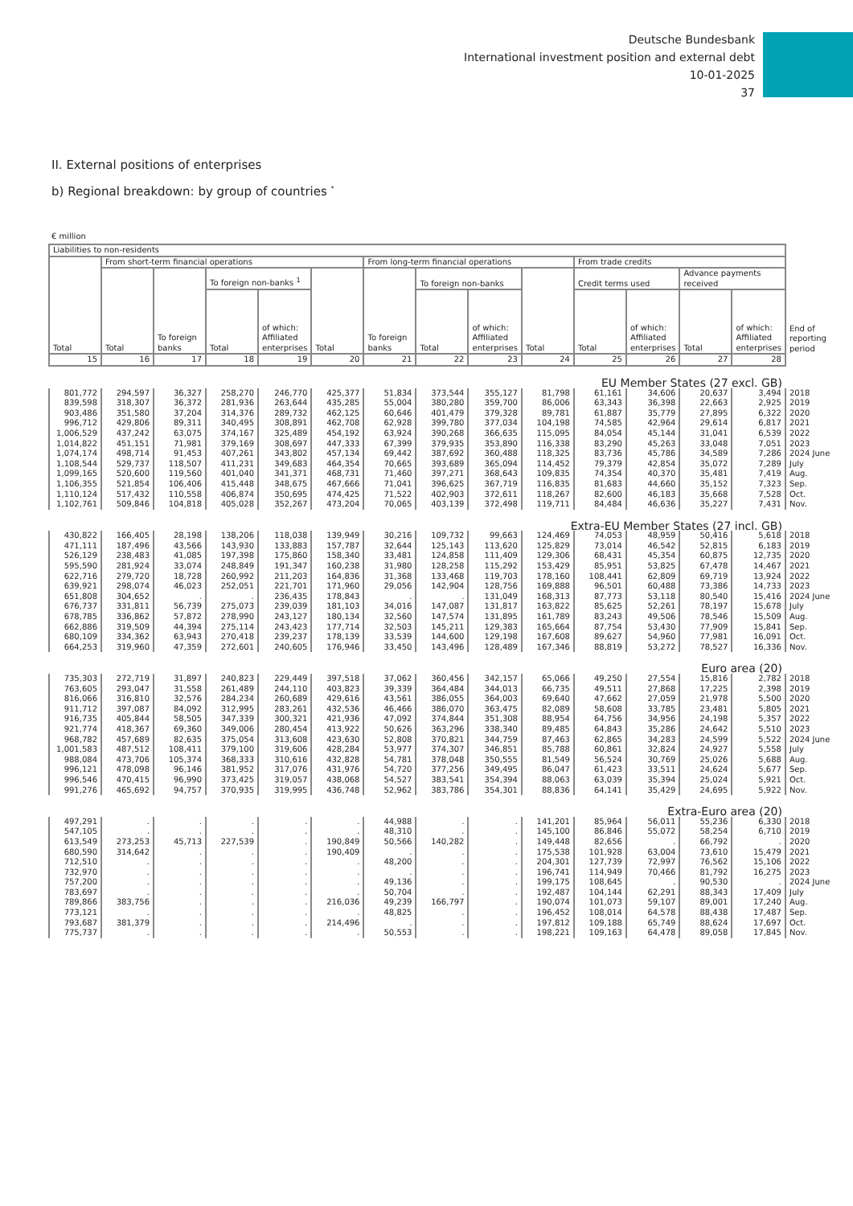Deutsche Bundesbank
International investment position and external debt
10-01-2025
37
II. External positions of enterprises
b) Regional breakdown: by group of countries <sup>*</sup>
€ million
| Liabilities to non-residents | | | | | | | | | | | | | | |
| Total | From short-term financial operations | | | | | From long-term financial operations | | | | From trade credits | | | | |
| | Total | To foreign banks | To foreign non-banks <sup>1</sup> | | Total | To foreign banks | To foreign non-banks | | Total | Credit terms used | | Advance payments received | | |
| | | | Total | of which: Affiliated enterprises | | | Total | of which: Affiliated enterprises | | Total | of which: Affiliated enterprises | Total | of which: Affiliated enterprises | End of reporting period |
| 15 | 16 | 17 | 18 | 19 | 20 | 21 | 22 | 23 | 24 | 25 | 26 | 27 | 28 | |
| EU Member States (27 excl. GB) | | | | | | | | | | | | | | |
| 801,772 839,598 | 294,597 318,307 | 36,327 36,372 | 258,270 281,936 | 246,770 263,644 | 425,377 435,285 | 51,834 55,004 | 373,544 380,280 | 355,127 359,700 | 81,798 86,006 | 61,161 63,343 | 34,606 36,398 | 20,637 22,663 | 3,494 2,925 | 2018 2019 |
| 903,486 996,712 1,006,529 1,014,822 | 351,580 429,806 437,242 451,151 | 37,204 89,311 63,075 71,981 | 314,376 340,495 374,167 379,169 | 289,732 308,891 325,489 308,697 | 462,125 462,708 454,192 447,333 | 60,646 62,928 63,924 67,399 | 401,479 399,780 390,268 379,935 | 379,328 377,034 366,635 353,890 | 89,781 104,198 115,095 116,338 | 61,887 74,585 84,054 83,290 | 35,779 42,964 45,144 45,263 | 27,895 29,614 31,041 33,048 | 6,322 6,817 6,539 7,051 | 2020 2021 2022 2023 |
| 1,074,174 | 498,714 | 91,453 | 407,261 | 343,802 | 457,134 | 69,442 | 387,692 | 360,488 | 118,325 | 83,736 | 45,786 | 34,589 | 7,286 | 2024 June |
| 1,108,544 1,099,165 1,106,355 | 529,737 520,600 521,854 | 118,507 119,560 106,406 | 411,231 401,040 415,448 | 349,683 341,371 348,675 | 464,354 468,731 467,666 | 70,665 71,460 71,041 | 393,689 397,271 396,625 | 365,094 368,643 367,719 | 114,452 109,835 116,835 | 79,379 74,354 81,683 | 42,854 40,370 44,660 | 35,072 35,481 35,152 | 7,289 7,419 7,323 | July Aug. Sep. |
| 1,110,124 1,102,761 | 517,432 509,846 | 110,558 104,818 | 406,874 405,028 | 350,695 352,267 | 474,425 473,204 | 71,522 70,065 | 402,903 403,139 | 372,611 372,498 | 118,267 119,711 | 82,600 84,484 | 46,183 46,636 | 35,668 35,227 | 7,528 7,431 | Oct. Nov. |
| Extra-EU Member States (27 incl. GB) | | | | | | | | | | | | | | |
| 430,822 471,111 | 166,405 187,496 | 28,198 43,566 | 138,206 143,930 | 118,038 133,883 | 139,949 157,787 | 30,216 32,644 | 109,732 125,143 | 99,663 113,620 | 124,469 125,829 | 74,053 73,014 | 48,959 46,542 | 50,416 52,815 | 5,618 6,183 | 2018 2019 |
| 526,129 595,590 622,716 639,921 | 238,483 281,924 279,720 298,074 | 41,085 33,074 18,728 46,023 | 197,398 248,849 260,992 252,051 | 175,860 191,347 211,203 221,701 | 158,340 160,238 164,836 171,960 | 33,481 31,980 31,368 29,056 | 124,858 128,258 133,468 142,904 | 111,409 115,292 119,703 128,756 | 129,306 153,429 178,160 169,888 | 68,431 85,951 108,441 96,501 | 45,354 53,825 62,809 60,488 | 60,875 67,478 69,719 73,386 | 12,735 14,467 13,924 14,733 | 2020 2021 2022 2023 |
| 651,808 | 304,652 | . | . | 236,435 | 178,843 | . | . | 131,049 | 168,313 | 87,773 | 53,118 | 80,540 | 15,416 | 2024 June |
| 676,737 678,785 662,886 | 331,811 336,862 319,509 | 56,739 57,872 44,394 | 275,073 278,990 275,114 | 239,039 243,127 243,423 | 181,103 180,134 177,714 | 34,016 32,560 32,503 | 147,087 147,574 145,211 | 131,817 131,895 129,383 | 163,822 161,789 165,664 | 85,625 83,243 87,754 | 52,261 49,506 53,430 | 78,197 78,546 77,909 | 15,678 15,509 15,841 | July Aug. Sep. |
| 680,109 664,253 | 334,362 319,960 | 63,943 47,359 | 270,418 272,601 | 239,237 240,605 | 178,139 176,946 | 33,539 33,450 | 144,600 143,496 | 129,198 128,489 | 167,608 167,346 | 89,627 88,819 | 54,960 53,272 | 77,981 78,527 | 16,091 16,336 | Oct. Nov. |
| Euro area (20) | | | | | | | | | | | | | | |
| 735,303 763,605 | 272,719 293,047 | 31,897 31,558 | 240,823 261,489 | 229,449 244,110 | 397,518 403,823 | 37,062 39,339 | 360,456 364,484 | 342,157 344,013 | 65,066 66,735 | 49,250 49,511 | 27,554 27,868 | 15,816 17,225 | 2,782 2,398 | 2018 2019 |
| 816,066 911,712 916,735 921,774 | 316,810 397,087 405,844 418,367 | 32,576 84,092 58,505 69,360 | 284,234 312,995 347,339 349,006 | 260,689 283,261 300,321 280,454 | 429,616 432,536 421,936 413,922 | 43,561 46,466 47,092 50,626 | 386,055 386,070 374,844 363,296 | 364,003 363,475 351,308 338,340 | 69,640 82,089 88,954 89,485 | 47,662 58,608 64,756 64,843 | 27,059 33,785 34,956 35,286 | 21,978 23,481 24,198 24,642 | 5,500 5,805 5,357 5,510 | 2020 2021 2022 2023 |
| 968,782 | 457,689 | 82,635 | 375,054 | 313,608 | 423,630 | 52,808 | 370,821 | 344,759 | 87,463 | 62,865 | 34,283 | 24,599 | 5,522 | 2024 June |
| 1,001,583 988,084 996,121 | 487,512 473,706 478,098 | 108,411 105,374 96,146 | 379,100 368,333 381,952 | 319,606 310,616 317,076 | 428,284 432,828 431,976 | 53,977 54,781 54,720 | 374,307 378,048 377,256 | 346,851 350,555 349,495 | 85,788 81,549 86,047 | 60,861 56,524 61,423 | 32,824 30,769 33,511 | 24,927 25,026 24,624 | 5,558 5,688 5,677 | July Aug. Sep. |
| 996,546 991,276 | 470,415 465,692 | 96,990 94,757 | 373,425 370,935 | 319,057 319,995 | 438,068 436,748 | 54,527 52,962 | 383,541 383,786 | 354,394 354,301 | 88,063 88,836 | 63,039 64,141 | 35,394 35,429 | 25,024 24,695 | 5,921 5,922 | Oct. Nov. |
| Extra-Euro area (20) | | | | | | | | | | | | | | |
| 497,291 547,105 | . . | . . | . . | . . | . . | 44,988 48,310 | . . | . . | 141,201 145,100 | 85,964 86,846 | 56,011 55,072 | 55,236 58,254 | 6,330 6,710 | 2018 2019 |
| 613,549 680,590 712,510 732,970 | 273,253 314,642 . . | 45,713 . . . | 227,539 . . . | . . . . | 190,849 190,409 . . | 50,566 . 48,200 . | 140,282 . . . | . . . . | 149,448 175,538 204,301 196,741 | 82,656 101,928 127,739 114,949 | . 63,004 72,997 70,466 | 66,792 73,610 76,562 81,792 | . 15,479 15,106 16,275 | 2020 2021 2022 2023 |
| 757,200 | . | . | . | . | . | 49,136 | . | . | 199,175 | 108,645 | . | 90,530 | . | 2024 June |
| 783,697 789,866 773,121 | . 383,756 . | . . . | . . . | . . . | . 216,036 . | 50,704 49,239 48,825 | . 166,797 . | . . . | 192,487 190,074 196,452 | 104,144 101,073 108,014 | 62,291 59,107 64,578 | 88,343 89,001 88,438 | 17,409 17,240 17,487 | July Aug. Sep. |
| 793,687 775,737 | 381,379 . | . . | . . | . . | 214,496 . | . 50,553 | . . | . . | 197,812 198,221 | 109,188 109,163 | 65,749 64,478 | 88,624 89,058 | 17,697 17,845 | Oct. Nov. |